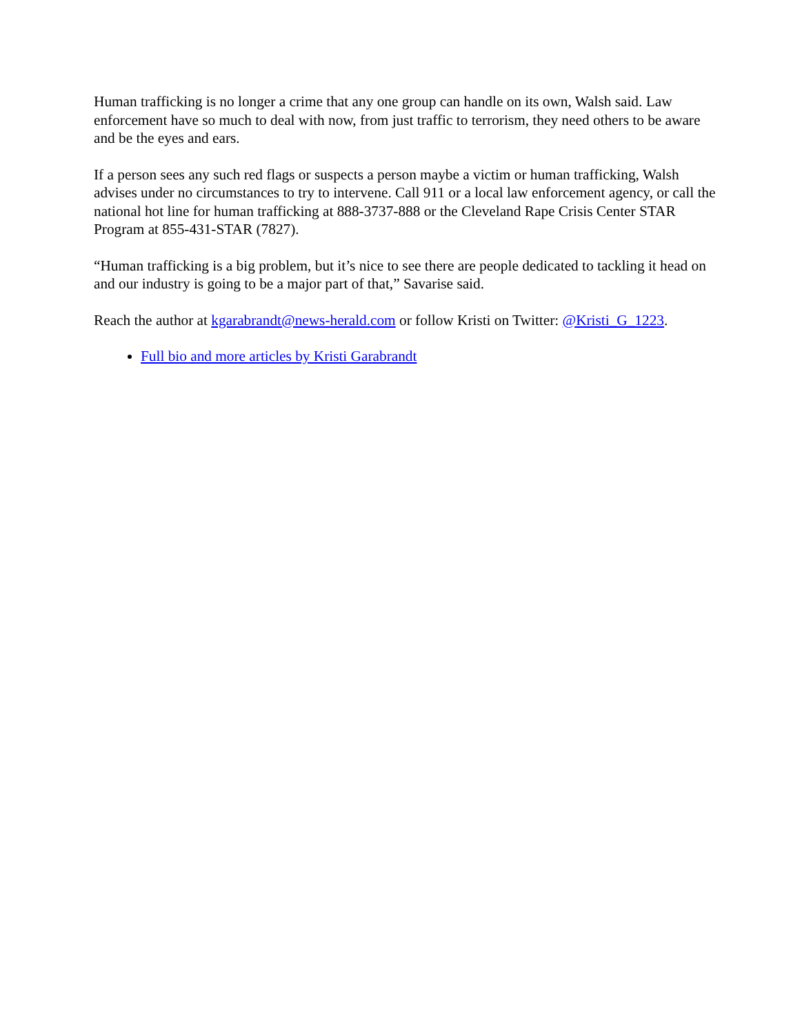Human trafficking is no longer a crime that any one group can handle on its own, Walsh said. Law enforcement have so much to deal with now, from just traffic to terrorism, they need others to be aware and be the eyes and ears.
If a person sees any such red flags or suspects a person maybe a victim or human trafficking, Walsh advises under no circumstances to try to intervene. Call 911 or a local law enforcement agency, or call the national hot line for human trafficking at 888-3737-888 or the Cleveland Rape Crisis Center STAR Program at 855-431-STAR (7827).
“Human trafficking is a big problem, but it’s nice to see there are people dedicated to tackling it head on and our industry is going to be a major part of that,” Savarise said.
Reach the author at kgarabrandt@news-herald.com or follow Kristi on Twitter: @Kristi_G_1223.
Full bio and more articles by Kristi Garabrandt